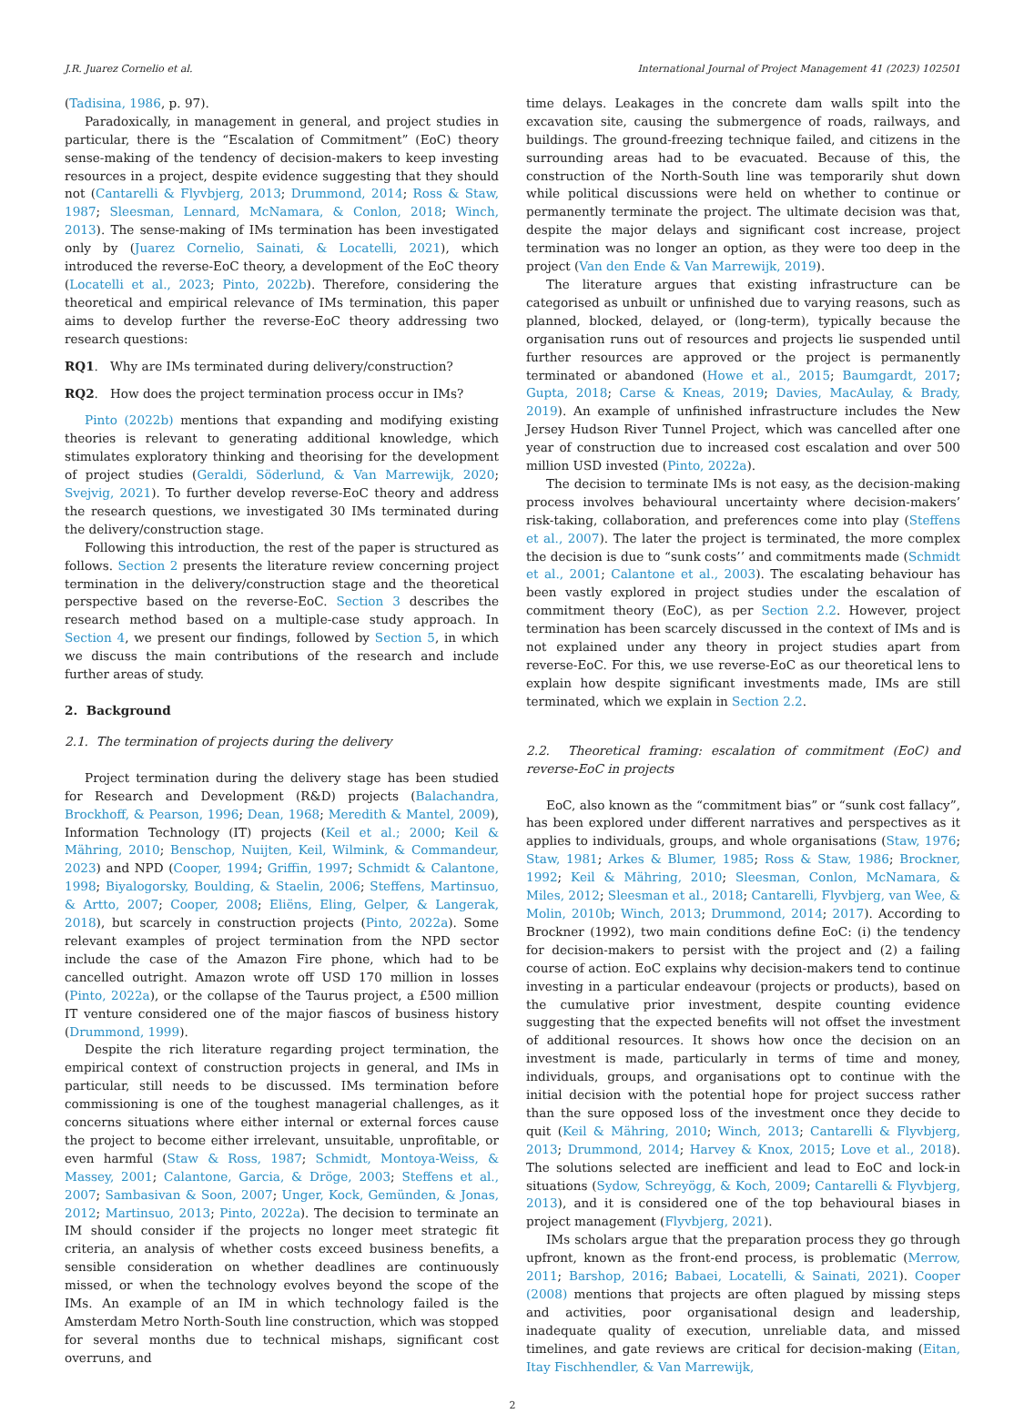J.R. Juarez Cornelio et al. International Journal of Project Management 41 (2023) 102501
(Tadisina, 1986, p. 97).
Paradoxically, in management in general, and project studies in particular, there is the “Escalation of Commitment” (EoC) theory sense-making of the tendency of decision-makers to keep investing resources in a project, despite evidence suggesting that they should not (Cantarelli & Flyvbjerg, 2013; Drummond, 2014; Ross & Staw, 1987; Sleesman, Lennard, McNamara, & Conlon, 2018; Winch, 2013). The sense-making of IMs termination has been investigated only by (Juarez Cornelio, Sainati, & Locatelli, 2021), which introduced the reverse-EoC theory, a development of the EoC theory (Locatelli et al., 2023; Pinto, 2022b). Therefore, considering the theoretical and empirical relevance of IMs termination, this paper aims to develop further the reverse-EoC theory addressing two research questions:
RQ1. Why are IMs terminated during delivery/construction?
RQ2. How does the project termination process occur in IMs?
Pinto (2022b) mentions that expanding and modifying existing theories is relevant to generating additional knowledge, which stimulates exploratory thinking and theorising for the development of project studies (Geraldi, Söderlund, & Van Marrewijk, 2020; Svejvig, 2021). To further develop reverse-EoC theory and address the research questions, we investigated 30 IMs terminated during the delivery/construction stage.
Following this introduction, the rest of the paper is structured as follows. Section 2 presents the literature review concerning project termination in the delivery/construction stage and the theoretical perspective based on the reverse-EoC. Section 3 describes the research method based on a multiple-case study approach. In Section 4, we present our findings, followed by Section 5, in which we discuss the main contributions of the research and include further areas of study.
2. Background
2.1. The termination of projects during the delivery
Project termination during the delivery stage has been studied for Research and Development (R&D) projects (Balachandra, Brockhoff, & Pearson, 1996; Dean, 1968; Meredith & Mantel, 2009), Information Technology (IT) projects (Keil et al.; 2000; Keil & Mähring, 2010; Benschop, Nuijten, Keil, Wilmink, & Commandeur, 2023) and NPD (Cooper, 1994; Griffin, 1997; Schmidt & Calantone, 1998; Biyalogorsky, Boulding, & Staelin, 2006; Steffens, Martinsuo, & Artto, 2007; Cooper, 2008; Eliëns, Eling, Gelper, & Langerak, 2018), but scarcely in construction projects (Pinto, 2022a). Some relevant examples of project termination from the NPD sector include the case of the Amazon Fire phone, which had to be cancelled outright. Amazon wrote off USD 170 million in losses (Pinto, 2022a), or the collapse of the Taurus project, a £500 million IT venture considered one of the major fiascos of business history (Drummond, 1999).
Despite the rich literature regarding project termination, the empirical context of construction projects in general, and IMs in particular, still needs to be discussed. IMs termination before commissioning is one of the toughest managerial challenges, as it concerns situations where either internal or external forces cause the project to become either irrelevant, unsuitable, unprofitable, or even harmful (Staw & Ross, 1987; Schmidt, Montoya-Weiss, & Massey, 2001; Calantone, Garcia, & Dröge, 2003; Steffens et al., 2007; Sambasivan & Soon, 2007; Unger, Kock, Gemünden, & Jonas, 2012; Martinsuo, 2013; Pinto, 2022a). The decision to terminate an IM should consider if the projects no longer meet strategic fit criteria, an analysis of whether costs exceed business benefits, a sensible consideration on whether deadlines are continuously missed, or when the technology evolves beyond the scope of the IMs. An example of an IM in which technology failed is the Amsterdam Metro North-South line construction, which was stopped for several months due to technical mishaps, significant cost overruns, and
time delays. Leakages in the concrete dam walls spilt into the excavation site, causing the submergence of roads, railways, and buildings. The ground-freezing technique failed, and citizens in the surrounding areas had to be evacuated. Because of this, the construction of the North-South line was temporarily shut down while political discussions were held on whether to continue or permanently terminate the project. The ultimate decision was that, despite the major delays and significant cost increase, project termination was no longer an option, as they were too deep in the project (Van den Ende & Van Marrewijk, 2019).
The literature argues that existing infrastructure can be categorised as unbuilt or unfinished due to varying reasons, such as planned, blocked, delayed, or (long-term), typically because the organisation runs out of resources and projects lie suspended until further resources are approved or the project is permanently terminated or abandoned (Howe et al., 2015; Baumgardt, 2017; Gupta, 2018; Carse & Kneas, 2019; Davies, MacAulay, & Brady, 2019). An example of unfinished infrastructure includes the New Jersey Hudson River Tunnel Project, which was cancelled after one year of construction due to increased cost escalation and over 500 million USD invested (Pinto, 2022a).
The decision to terminate IMs is not easy, as the decision-making process involves behavioural uncertainty where decision-makers’ risk-taking, collaboration, and preferences come into play (Steffens et al., 2007). The later the project is terminated, the more complex the decision is due to “sunk costs’’ and commitments made (Schmidt et al., 2001; Calantone et al., 2003). The escalating behaviour has been vastly explored in project studies under the escalation of commitment theory (EoC), as per Section 2.2. However, project termination has been scarcely discussed in the context of IMs and is not explained under any theory in project studies apart from reverse-EoC. For this, we use reverse-EoC as our theoretical lens to explain how despite significant investments made, IMs are still terminated, which we explain in Section 2.2.
2.2. Theoretical framing: escalation of commitment (EoC) and reverse-EoC in projects
EoC, also known as the “commitment bias” or “sunk cost fallacy”, has been explored under different narratives and perspectives as it applies to individuals, groups, and whole organisations (Staw, 1976; Staw, 1981; Arkes & Blumer, 1985; Ross & Staw, 1986; Brockner, 1992; Keil & Mähring, 2010; Sleesman, Conlon, McNamara, & Miles, 2012; Sleesman et al., 2018; Cantarelli, Flyvbjerg, van Wee, & Molin, 2010b; Winch, 2013; Drummond, 2014; 2017). According to Brockner (1992), two main conditions define EoC: (i) the tendency for decision-makers to persist with the project and (2) a failing course of action. EoC explains why decision-makers tend to continue investing in a particular endeavour (projects or products), based on the cumulative prior investment, despite counting evidence suggesting that the expected benefits will not offset the investment of additional resources. It shows how once the decision on an investment is made, particularly in terms of time and money, individuals, groups, and organisations opt to continue with the initial decision with the potential hope for project success rather than the sure opposed loss of the investment once they decide to quit (Keil & Mähring, 2010; Winch, 2013; Cantarelli & Flyvbjerg, 2013; Drummond, 2014; Harvey & Knox, 2015; Love et al., 2018). The solutions selected are inefficient and lead to EoC and lock-in situations (Sydow, Schreyögg, & Koch, 2009; Cantarelli & Flyvbjerg, 2013), and it is considered one of the top behavioural biases in project management (Flyvbjerg, 2021).
IMs scholars argue that the preparation process they go through upfront, known as the front-end process, is problematic (Merrow, 2011; Barshop, 2016; Babaei, Locatelli, & Sainati, 2021). Cooper (2008) mentions that projects are often plagued by missing steps and activities, poor organisational design and leadership, inadequate quality of execution, unreliable data, and missed timelines, and gate reviews are critical for decision-making (Eitan, Itay Fischhendler, & Van Marrewijk,
2